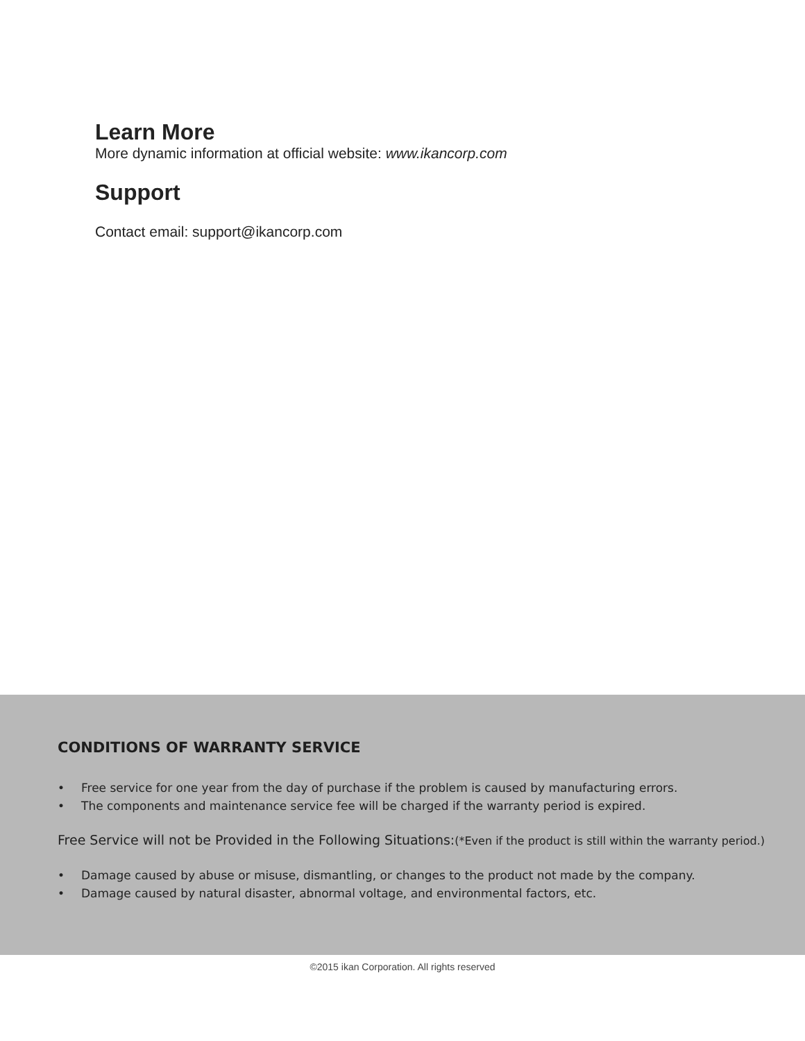Learn More
More dynamic information at official website: www.ikancorp.com
Support
Contact email: support@ikancorp.com
CONDITIONS OF WARRANTY SERVICE
• Free service for one year from the day of purchase if the problem is caused by manufacturing errors.
• The components and maintenance service fee will be charged if the warranty period is expired.
Free Service will not be Provided in the Following Situations:(*Even if the product is still within the warranty period.)
• Damage caused by abuse or misuse, dismantling, or changes to the product not made by the company.
• Damage caused by natural disaster, abnormal voltage, and environmental factors, etc.
©2015 ikan Corporation. All rights reserved